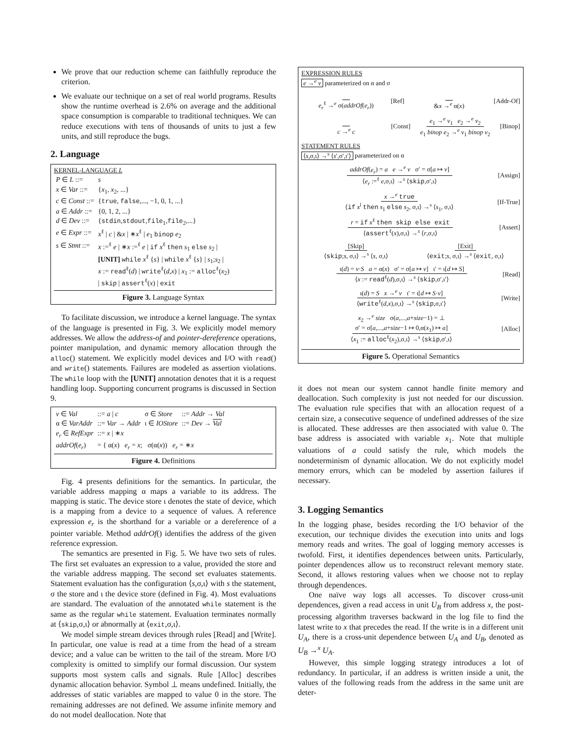We prove that our reduction scheme can faithfully reproduce the criterion.
We evaluate our technique on a set of real world programs. Results show the runtime overhead is 2.6% on average and the additional space consumption is comparable to traditional techniques. We can reduce executions with tens of thousands of units to just a few units, and still reproduce the bugs.
2. Language
KERNEL-LANGUAGE L
| P ∈ L ::= | s |
| x ∈ Var ::= | { x<sub>1</sub>, x<sub>2</sub>, ...} |
| c ∈ Const ::= | { true , false ,..., −1, 0, 1, ...} |
| a ∈ Addr ::= | {0, 1, 2, ...} |
| d ∈ Dev ::= | { stdin , stdout , file<sub>1</sub>, file<sub>2</sub>,...} |
| e ∈ Expr ::= | x<sup>ℓ</sup> / c / & x / ∗ x<sup>ℓ</sup> / e<sub>1</sub> binop e<sub>2</sub> |
| s ∈ Stmt ::= | x :=<sup>ℓ</sup> e / ∗ x :=<sup>ℓ</sup> e / if x<sup>ℓ</sup> then s<sub>1</sub> else s<sub>2</sub> / [UNIT] while x<sup>ℓ</sup> { s } / while x<sup>ℓ</sup> { s } / s<sub>1</sub>; s<sub>2</sub> / x := read<sup>ℓ</sup>( d ) / write<sup>ℓ</sup>( d , x ) / x<sub>1</sub> := alloc<sup>ℓ</sup>( x<sub>2</sub>) / skip / assert<sup>ℓ</sup>( x ) / exit |
Figure 3. Language Syntax
To facilitate discussion, we introduce a kernel language. The syntax of the language is presented in Fig. 3. We explicitly model memory addresses. We allow the address-of and pointer-dereference operations, pointer manipulation, and dynamic memory allocation through the alloc() statement. We explicitly model devices and I/O with read() and write() statements. Failures are modeled as assertion violations. The while loop with the [UNIT] annotation denotes that it is a request handling loop. Supporting concurrent programs is discussed in Section 9.
| v ∈ Val | ::= a / c | σ ∈ Store | ::= Addr → Val |
| α ∈ VarAddr | ::= Var → Addr | ι ∈ IOStore | ::= Dev → Val |
| e<sub>r</sub> ∈ RefExpr | ::= x / ∗ x | | |
| addrOf ( e<sub>r</sub> ) | = { α( x ) e<sub>r</sub> = x ; σ(α( x )) e<sub>r</sub> = ∗ x | | |
Figure 4. Definitions
Fig. 4 presents definitions for the semantics. In particular, the variable address mapping α maps a variable to its address. The mapping is static. The device store ι denotes the state of device, which is a mapping from a device to a sequence of values. A reference expression e<sub>r</sub> is the shorthand for a variable or a dereference of a pointer variable. Method addrOf() identifies the address of the given reference expression.
The semantics are presented in Fig. 5. We have two sets of rules. The first set evaluates an expression to a value, provided the store and the variable address mapping. The second set evaluates statements. Statement evaluation has the configuration ⟨s,σ,ι⟩ with s the statement, σ the store and ι the device store (defined in Fig. 4). Most evaluations are standard. The evaluation of the annotated while statement is the same as the regular while statement. Evaluation terminates normally at ⟨skip,σ,ι⟩ or abnormally at ⟨exit,σ,ι⟩.
We model simple stream devices through rules [Read] and [Write]. In particular, one value is read at a time from the head of a stream device; and a value can be written to the tail of the stream. More I/O complexity is omitted to simplify our formal discussion. Our system supports most system calls and signals. Rule [Alloc] describes dynamic allocation behavior. Symbol ⊥ means undefined. Initially, the addresses of static variables are mapped to value 0 in the store. The remaining addresses are not defined. We assume infinite memory and do not model deallocation. Note that
EXPRESSION RULES
e →<sup>e</sup> v parameterized on α and σ
e<sub>r</sub><sup>ℓ</sup> →<sup>e</sup> σ(addrOf(e<sub>r</sub>)) [Ref]
&x →<sup>e</sup> α(x) [Addr-Of]
c →<sup>e</sup> c [Const]
e<sub>1</sub> →<sup>e</sup> v<sub>1</sub> e<sub>2</sub> →<sup>e</sup> v<sub>2</sub>
e<sub>1</sub> binop e<sub>2</sub> →<sup>e</sup> v<sub>1</sub> binop v<sub>2</sub>
[Binop]
STATEMENT RULES
⟨s,σ,ι⟩ →<sup>s</sup> ⟨s′,σ′,ι′⟩ parameterized on α
addrOf(e<sub>r</sub>) = a e →<sup>e</sup> v σ′ = σ[a ↦ v]
⟨e<sub>r</sub> :=<sup>ℓ</sup> e,σ,ι⟩ →<sup>s</sup> ⟨skip,σ′,ι⟩
[Assign]
x →<sup>e</sup> true
⟨if x<sup>l</sup> then s<sub>1</sub> else s<sub>2</sub>, σ,ι⟩ →<sup>s</sup> ⟨s<sub>1</sub>, σ,ι⟩
[If-True]
r = if x<sup>ℓ</sup> then skip else exit
⟨assert<sup>ℓ</sup>(x),σ,ι⟩ →<sup>s</sup> ⟨r,σ,ι⟩
[Assert]
[Skip]
⟨skip;s, σ,ι⟩ →<sup>s</sup> ⟨s, σ,ι⟩
[Exit]
⟨exit;s, σ,ι⟩ →<sup>s</sup> ⟨exit, σ,ι⟩
ι(d) = v·S a = α(x) σ′ = σ[a ↦ v] ι′ = ι[d ↦ S]
⟨x := read<sup>ℓ</sup>(d),σ,ι⟩ →<sup>s</sup> ⟨skip,σ′,ι′⟩
[Read]
ι(d) = S x →<sup>e</sup> v ι′ = ι[d ↦ S·v]
⟨write<sup>ℓ</sup>(d,x),σ,ι⟩ →<sup>s</sup> ⟨skip,σ,ι′⟩
[Write]
x<sub>2</sub> →<sup>e</sup> size σ(a,...,a+size−1) = ⊥
σ′ = σ[a,...,a+size−1 ↦ 0,α(x<sub>1</sub>) ↦ a]
⟨x<sub>1</sub> := alloc<sup>ℓ</sup>(x<sub>2</sub>),σ,ι⟩ →<sup>s</sup> ⟨skip,σ′,ι⟩
[Alloc]
Figure 5. Operational Semantics
it does not mean our system cannot handle finite memory and deallocation. Such complexity is just not needed for our discussion. The evaluation rule specifies that with an allocation request of a certain size, a consecutive sequence of undefined addresses of the size is allocated. These addresses are then associated with value 0. The base address is associated with variable x<sub>1</sub>. Note that multiple valuations of a could satisfy the rule, which models the nondeterminism of dynamic allocation. We do not explicitly model memory errors, which can be modeled by assertion failures if necessary.
3. Logging Semantics
In the logging phase, besides recording the I/O behavior of the execution, our technique divides the execution into units and logs memory reads and writes. The goal of logging memory accesses is twofold. First, it identifies dependences between units. Particularly, pointer dependences allow us to reconstruct relevant memory state. Second, it allows restoring values when we choose not to replay through dependences.
One naïve way logs all accesses. To discover cross-unit dependences, given a read access in unit U<sub>B</sub> from address x, the post-processing algorithm traverses backward in the log file to find the latest write to x that precedes the read. If the write is in a different unit U<sub>A</sub>, there is a cross-unit dependence between U<sub>A</sub> and U<sub>B</sub>, denoted as U<sub>B</sub> →<sup>x</sup> U<sub>A</sub>.
However, this simple logging strategy introduces a lot of redundancy. In particular, if an address is written inside a unit, the values of the following reads from the address in the same unit are deter-